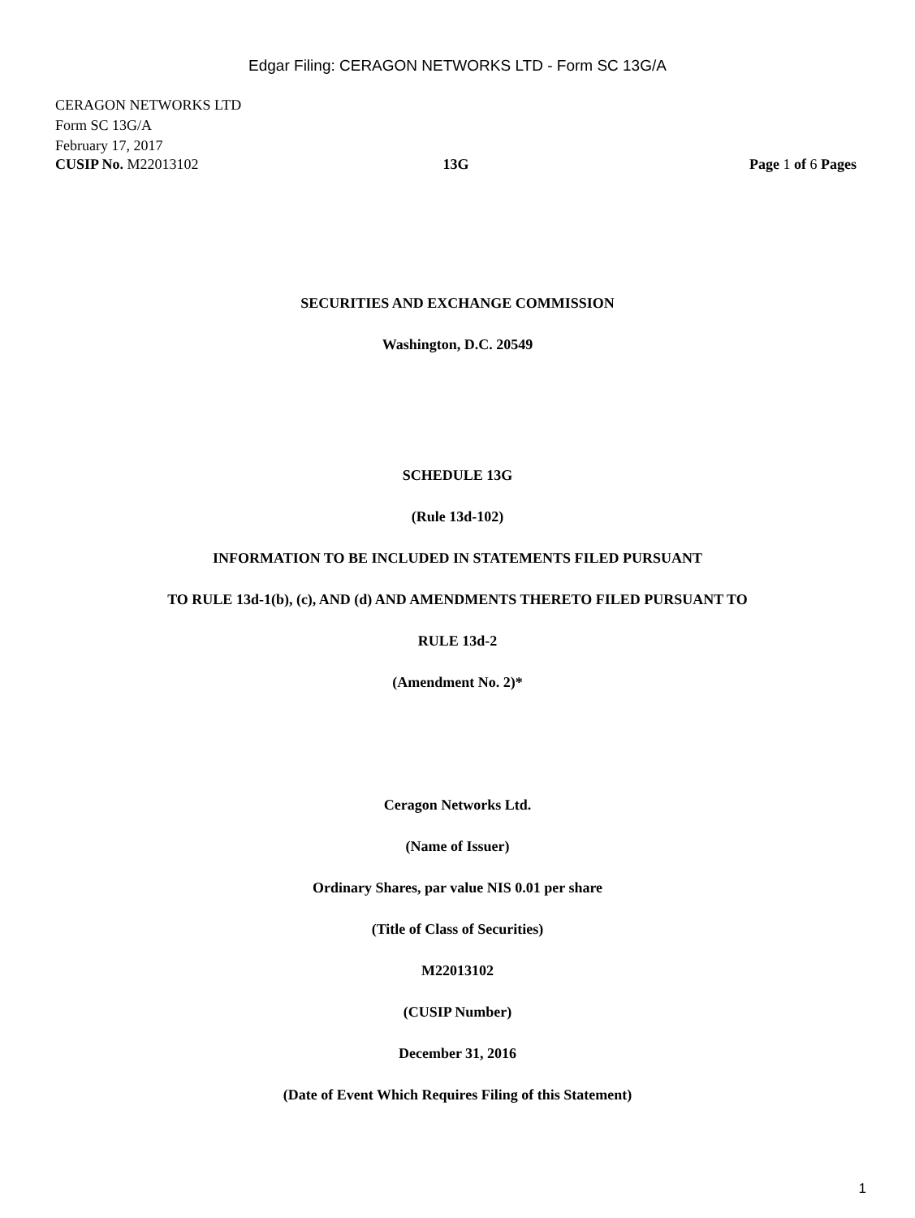Edgar Filing: CERAGON NETWORKS LTD - Form SC 13G/A
CERAGON NETWORKS LTD
Form SC 13G/A
February 17, 2017
CUSIP No. M22013102 13G Page 1 of 6 Pages
SECURITIES AND EXCHANGE COMMISSION
Washington, D.C. 20549
SCHEDULE 13G
(Rule 13d-102)
INFORMATION TO BE INCLUDED IN STATEMENTS FILED PURSUANT
TO RULE 13d-1(b), (c), AND (d) AND AMENDMENTS THERETO FILED PURSUANT TO
RULE 13d-2
(Amendment No. 2)*
Ceragon Networks Ltd.
(Name of Issuer)
Ordinary Shares, par value NIS 0.01 per share
(Title of Class of Securities)
M22013102
(CUSIP Number)
December 31, 2016
(Date of Event Which Requires Filing of this Statement)
1